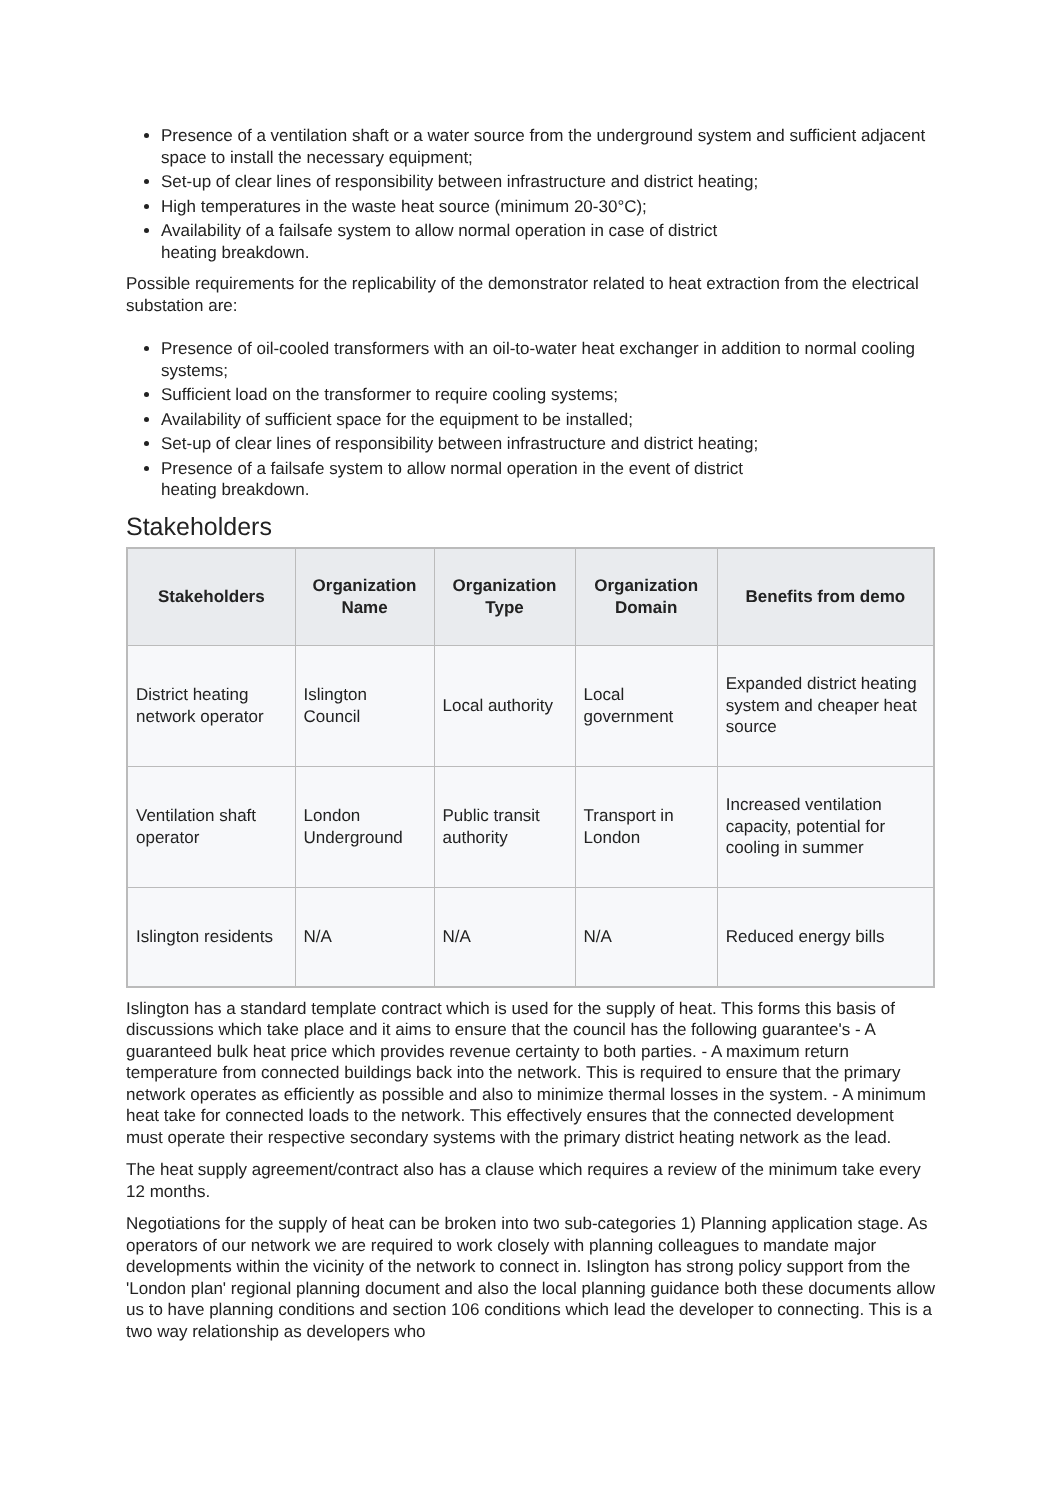Presence of a ventilation shaft or a water source from the underground system and sufficient adjacent space to install the necessary equipment;
Set-up of clear lines of responsibility between infrastructure and district heating;
High temperatures in the waste heat source (minimum 20-30°C);
Availability of a failsafe system to allow normal operation in case of district
heating breakdown.
Possible requirements for the replicability of the demonstrator related to heat extraction from the electrical substation are:
Presence of oil-cooled transformers with an oil-to-water heat exchanger in addition to normal cooling systems;
Sufficient load on the transformer to require cooling systems;
Availability of sufficient space for the equipment to be installed;
Set-up of clear lines of responsibility between infrastructure and district heating;
Presence of a failsafe system to allow normal operation in the event of district
heating breakdown.
Stakeholders
| Stakeholders | Organization Name | Organization Type | Organization Domain | Benefits from demo |
| --- | --- | --- | --- | --- |
| District heating network operator | Islington Council | Local authority | Local government | Expanded district heating system and cheaper heat source |
| Ventilation shaft operator | London Underground | Public transit authority | Transport in London | Increased ventilation capacity, potential for cooling in summer |
| Islington residents | N/A | N/A | N/A | Reduced energy bills |
Islington has a standard template contract which is used for the supply of heat. This forms this basis of discussions which take place and it aims to ensure that the council has the following guarantee's - A guaranteed bulk heat price which provides revenue certainty to both parties. - A maximum return temperature from connected buildings back into the network. This is required to ensure that the primary network operates as efficiently as possible and also to minimize thermal losses in the system. - A minimum heat take for connected loads to the network. This effectively ensures that the connected development must operate their respective secondary systems with the primary district heating network as the lead.
The heat supply agreement/contract also has a clause which requires a review of the minimum take every 12 months.
Negotiations for the supply of heat can be broken into two sub-categories 1) Planning application stage. As operators of our network we are required to work closely with planning colleagues to mandate major developments within the vicinity of the network to connect in. Islington has strong policy support from the 'London plan' regional planning document and also the local planning guidance both these documents allow us to have planning conditions and section 106 conditions which lead the developer to connecting. This is a two way relationship as developers who